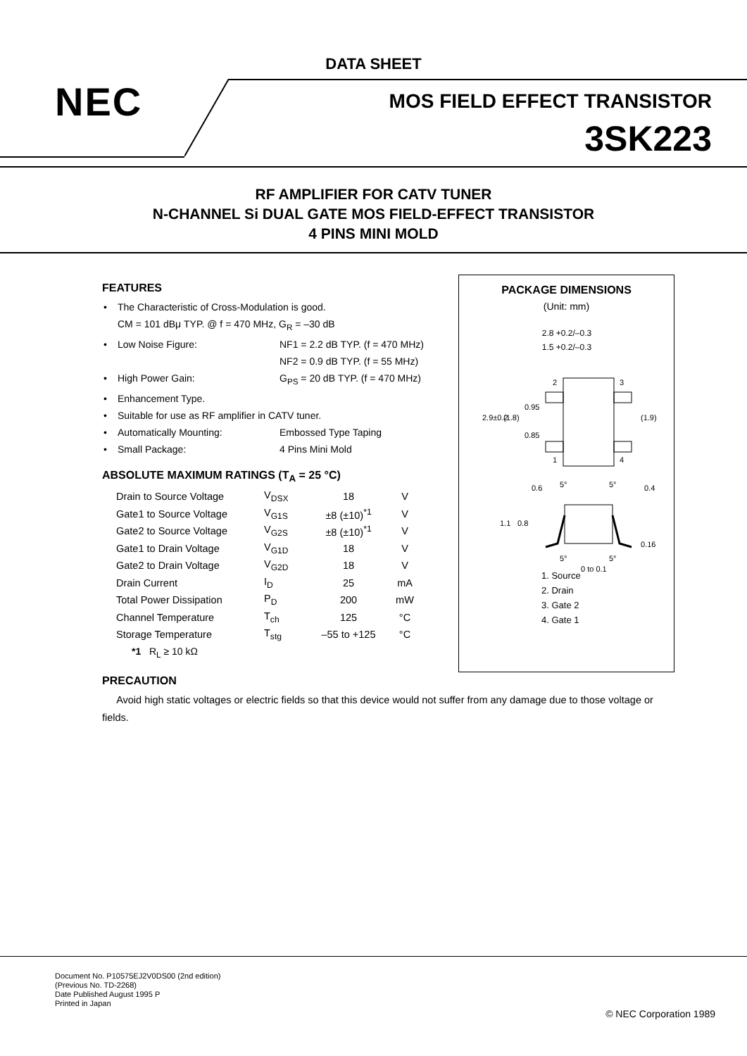DATA SHEET
NEC
MOS FIELD EFFECT TRANSISTOR
3SK223
RF AMPLIFIER FOR CATV TUNER
N-CHANNEL Si DUAL GATE MOS FIELD-EFFECT TRANSISTOR
4 PINS MINI MOLD
FEATURES
• The Characteristic of Cross-Modulation is good.
CM = 101 dBμ TYP. @ f = 470 MHz, G<sub>R</sub> = –30 dB
• Low Noise Figure: NF1 = 2.2 dB TYP. (f = 470 MHz)
NF2 = 0.9 dB TYP. (f = 55 MHz)
• High Power Gain: G<sub>PS</sub> = 20 dB TYP. (f = 470 MHz)
• Enhancement Type.
• Suitable for use as RF amplifier in CATV tuner.
• Automatically Mounting: Embossed Type Taping
• Small Package: 4 Pins Mini Mold
ABSOLUTE MAXIMUM RATINGS (T<sub>A</sub> = 25 °C)
| Drain to Source Voltage | V<sub>DSX</sub> | 18 | V |
| Gate1 to Source Voltage | V<sub>G1S</sub> | ±8 (±10)<sup>*1</sup> | V |
| Gate2 to Source Voltage | V<sub>G2S</sub> | ±8 (±10)<sup>*1</sup> | V |
| Gate1 to Drain Voltage | V<sub>G1D</sub> | 18 | V |
| Gate2 to Drain Voltage | V<sub>G2D</sub> | 18 | V |
| Drain Current | I<sub>D</sub> | 25 | mA |
| Total Power Dissipation | P<sub>D</sub> | 200 | mW |
| Channel Temperature | T<sub>ch</sub> | 125 | °C |
| Storage Temperature | T<sub>stg</sub> | –55 to +125 | °C |
*1 R<sub>L</sub> ≥ 10 kΩ
PACKAGE DIMENSIONS
(Unit: mm)
2.8 +0.2/–0.3
1.5 +0.2/–0.3
2.9±0.2
(1.8)
(1.9)
0.95
0.85
2
3
1
4
0.6
0.4
5°
5°
1.1
0.8
0.16
5°
5°
0 to 0.1
1. Source
2. Drain
3. Gate 2
4. Gate 1
PRECAUTION
Avoid high static voltages or electric fields so that this device would not suffer from any damage due to those voltage or fields.
Document No. P10575EJ2V0DS00 (2nd edition)
(Previous No. TD-2268)
Date Published August 1995 P
Printed in Japan
© NEC Corporation 1989